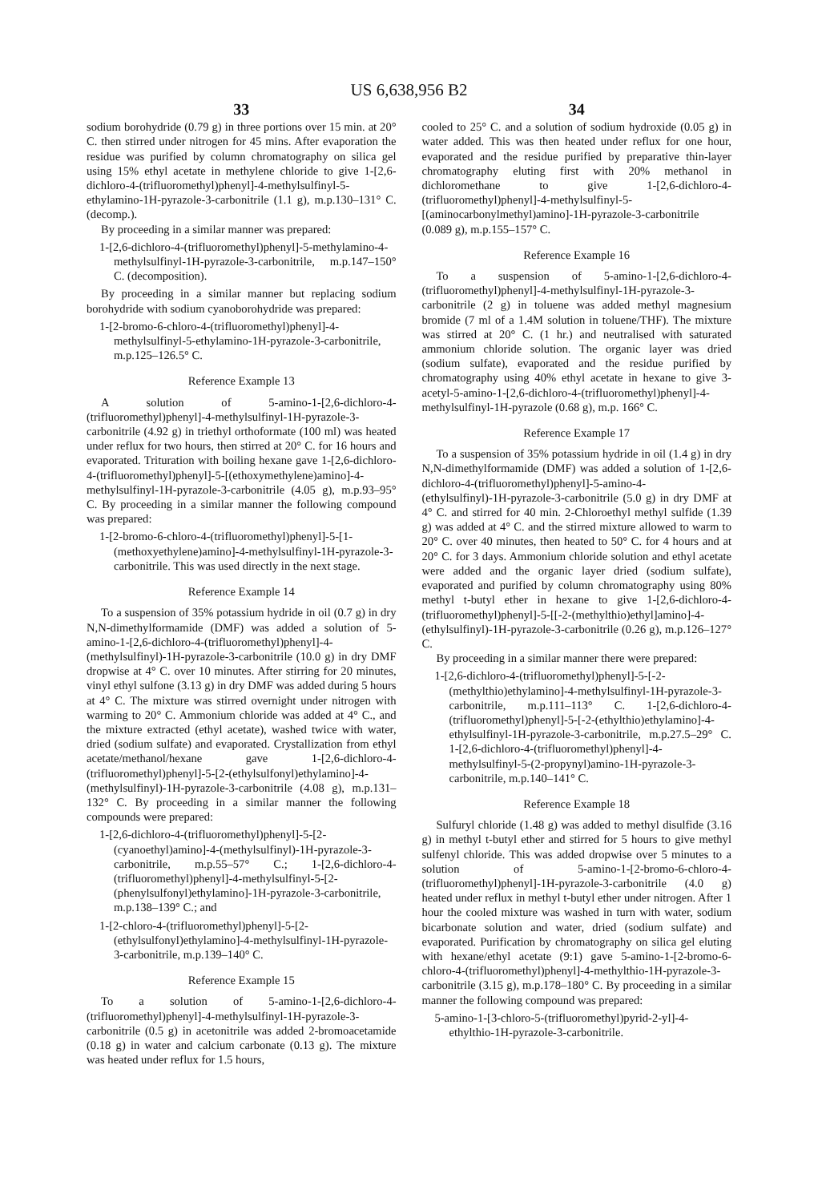US 6,638,956 B2
33
sodium borohydride (0.79 g) in three portions over 15 min. at 20° C. then stirred under nitrogen for 45 mins. After evaporation the residue was purified by column chromatography on silica gel using 15% ethyl acetate in methylene chloride to give 1-[2,6-dichloro-4-(trifluoromethyl)phenyl]-4-methylsulfinyl-5-ethylamino-1H-pyrazole-3-carbonitrile (1.1 g), m.p.130–131° C. (decomp.).
By proceeding in a similar manner was prepared:
1-[2,6-dichloro-4-(trifluoromethyl)phenyl]-5-methylamino-4-methylsulfinyl-1H-pyrazole-3-carbonitrile, m.p.147–150° C. (decomposition).
By proceeding in a similar manner but replacing sodium borohydride with sodium cyanoborohydride was prepared:
1-[2-bromo-6-chloro-4-(trifluoromethyl)phenyl]-4-methylsulfinyl-5-ethylamino-1H-pyrazole-3-carbonitrile, m.p.125–126.5° C.
Reference Example 13
A solution of 5-amino-1-[2,6-dichloro-4-(trifluoromethyl)phenyl]-4-methylsulfinyl-1H-pyrazole-3-carbonitrile (4.92 g) in triethyl orthoformate (100 ml) was heated under reflux for two hours, then stirred at 20° C. for 16 hours and evaporated. Trituration with boiling hexane gave 1-[2,6-dichloro-4-(trifluoromethyl)phenyl]-5-[(ethoxymethylene)amino]-4-methylsulfinyl-1H-pyrazole-3-carbonitrile (4.05 g), m.p.93–95° C. By proceeding in a similar manner the following compound was prepared:
1-[2-bromo-6-chloro-4-(trifluoromethyl)phenyl]-5-[1-(methoxyethylene)amino]-4-methylsulfinyl-1H-pyrazole-3-carbonitrile. This was used directly in the next stage.
Reference Example 14
To a suspension of 35% potassium hydride in oil (0.7 g) in dry N,N-dimethylformamide (DMF) was added a solution of 5-amino-1-[2,6-dichloro-4-(trifluoromethyl)phenyl]-4-(methylsulfinyl)-1H-pyrazole-3-carbonitrile (10.0 g) in dry DMF dropwise at 4° C. over 10 minutes. After stirring for 20 minutes, vinyl ethyl sulfone (3.13 g) in dry DMF was added during 5 hours at 4° C. The mixture was stirred overnight under nitrogen with warming to 20° C. Ammonium chloride was added at 4° C., and the mixture extracted (ethyl acetate), washed twice with water, dried (sodium sulfate) and evaporated. Crystallization from ethyl acetate/methanol/hexane gave 1-[2,6-dichloro-4-(trifluoromethyl)phenyl]-5-[2-(ethylsulfonyl)ethylamino]-4-(methylsulfinyl)-1H-pyrazole-3-carbonitrile (4.08 g), m.p.131–132° C. By proceeding in a similar manner the following compounds were prepared:
1-[2,6-dichloro-4-(trifluoromethyl)phenyl]-5-[2-(cyanoethyl)amino]-4-(methylsulfinyl)-1H-pyrazole-3-carbonitrile, m.p.55–57° C.; 1-[2,6-dichloro-4-(trifluoromethyl)phenyl]-4-methylsulfinyl-5-[2-(phenylsulfonyl)ethylamino]-1H-pyrazole-3-carbonitrile, m.p.138–139° C.; and
1-[2-chloro-4-(trifluoromethyl)phenyl]-5-[2-(ethylsulfonyl)ethylamino]-4-methylsulfinyl-1H-pyrazole-3-carbonitrile, m.p.139–140° C.
Reference Example 15
To a solution of 5-amino-1-[2,6-dichloro-4-(trifluoromethyl)phenyl]-4-methylsulfinyl-1H-pyrazole-3-carbonitrile (0.5 g) in acetonitrile was added 2-bromoacetamide (0.18 g) in water and calcium carbonate (0.13 g). The mixture was heated under reflux for 1.5 hours,
34
cooled to 25° C. and a solution of sodium hydroxide (0.05 g) in water added. This was then heated under reflux for one hour, evaporated and the residue purified by preparative thin-layer chromatography eluting first with 20% methanol in dichloromethane to give 1-[2,6-dichloro-4-(trifluoromethyl)phenyl]-4-methylsulfinyl-5-[(aminocarbonylmethyl)amino]-1H-pyrazole-3-carbonitrile (0.089 g), m.p.155–157° C.
Reference Example 16
To a suspension of 5-amino-1-[2,6-dichloro-4-(trifluoromethyl)phenyl]-4-methylsulfinyl-1H-pyrazole-3-carbonitrile (2 g) in toluene was added methyl magnesium bromide (7 ml of a 1.4M solution in toluene/THF). The mixture was stirred at 20° C. (1 hr.) and neutralised with saturated ammonium chloride solution. The organic layer was dried (sodium sulfate), evaporated and the residue purified by chromatography using 40% ethyl acetate in hexane to give 3-acetyl-5-amino-1-[2,6-dichloro-4-(trifluoromethyl)phenyl]-4-methylsulfinyl-1H-pyrazole (0.68 g), m.p. 166° C.
Reference Example 17
To a suspension of 35% potassium hydride in oil (1.4 g) in dry N,N-dimethylformamide (DMF) was added a solution of 1-[2,6-dichloro-4-(trifluoromethyl)phenyl]-5-amino-4-(ethylsulfinyl)-1H-pyrazole-3-carbonitrile (5.0 g) in dry DMF at 4° C. and stirred for 40 min. 2-Chloroethyl methyl sulfide (1.39 g) was added at 4° C. and the stirred mixture allowed to warm to 20° C. over 40 minutes, then heated to 50° C. for 4 hours and at 20° C. for 3 days. Ammonium chloride solution and ethyl acetate were added and the organic layer dried (sodium sulfate), evaporated and purified by column chromatography using 80% methyl t-butyl ether in hexane to give 1-[2,6-dichloro-4-(trifluoromethyl)phenyl]-5-[[-2-(methylthio)ethyl]amino]-4-(ethylsulfinyl)-1H-pyrazole-3-carbonitrile (0.26 g), m.p.126–127° C.
By proceeding in a similar manner there were prepared:
1-[2,6-dichloro-4-(trifluoromethyl)phenyl]-5-[-2-(methylthio)ethylamino]-4-methylsulfinyl-1H-pyrazole-3-carbonitrile, m.p.111–113° C. 1-[2,6-dichloro-4-(trifluoromethyl)phenyl]-5-[-2-(ethylthio)ethylamino]-4-ethylsulfinyl-1H-pyrazole-3-carbonitrile, m.p.27.5–29° C. 1-[2,6-dichloro-4-(trifluoromethyl)phenyl]-4-methylsulfinyl-5-(2-propynyl)amino-1H-pyrazole-3-carbonitrile, m.p.140–141° C.
Reference Example 18
Sulfuryl chloride (1.48 g) was added to methyl disulfide (3.16 g) in methyl t-butyl ether and stirred for 5 hours to give methyl sulfenyl chloride. This was added dropwise over 5 minutes to a solution of 5-amino-1-[2-bromo-6-chloro-4-(trifluoromethyl)phenyl]-1H-pyrazole-3-carbonitrile (4.0 g) heated under reflux in methyl t-butyl ether under nitrogen. After 1 hour the cooled mixture was washed in turn with water, sodium bicarbonate solution and water, dried (sodium sulfate) and evaporated. Purification by chromatography on silica gel eluting with hexane/ethyl acetate (9:1) gave 5-amino-1-[2-bromo-6-chloro-4-(trifluoromethyl)phenyl]-4-methylthio-1H-pyrazole-3-carbonitrile (3.15 g), m.p.178–180° C. By proceeding in a similar manner the following compound was prepared:
5-amino-1-[3-chloro-5-(trifluoromethyl)pyrid-2-yl]-4-ethylthio-1H-pyrazole-3-carbonitrile.